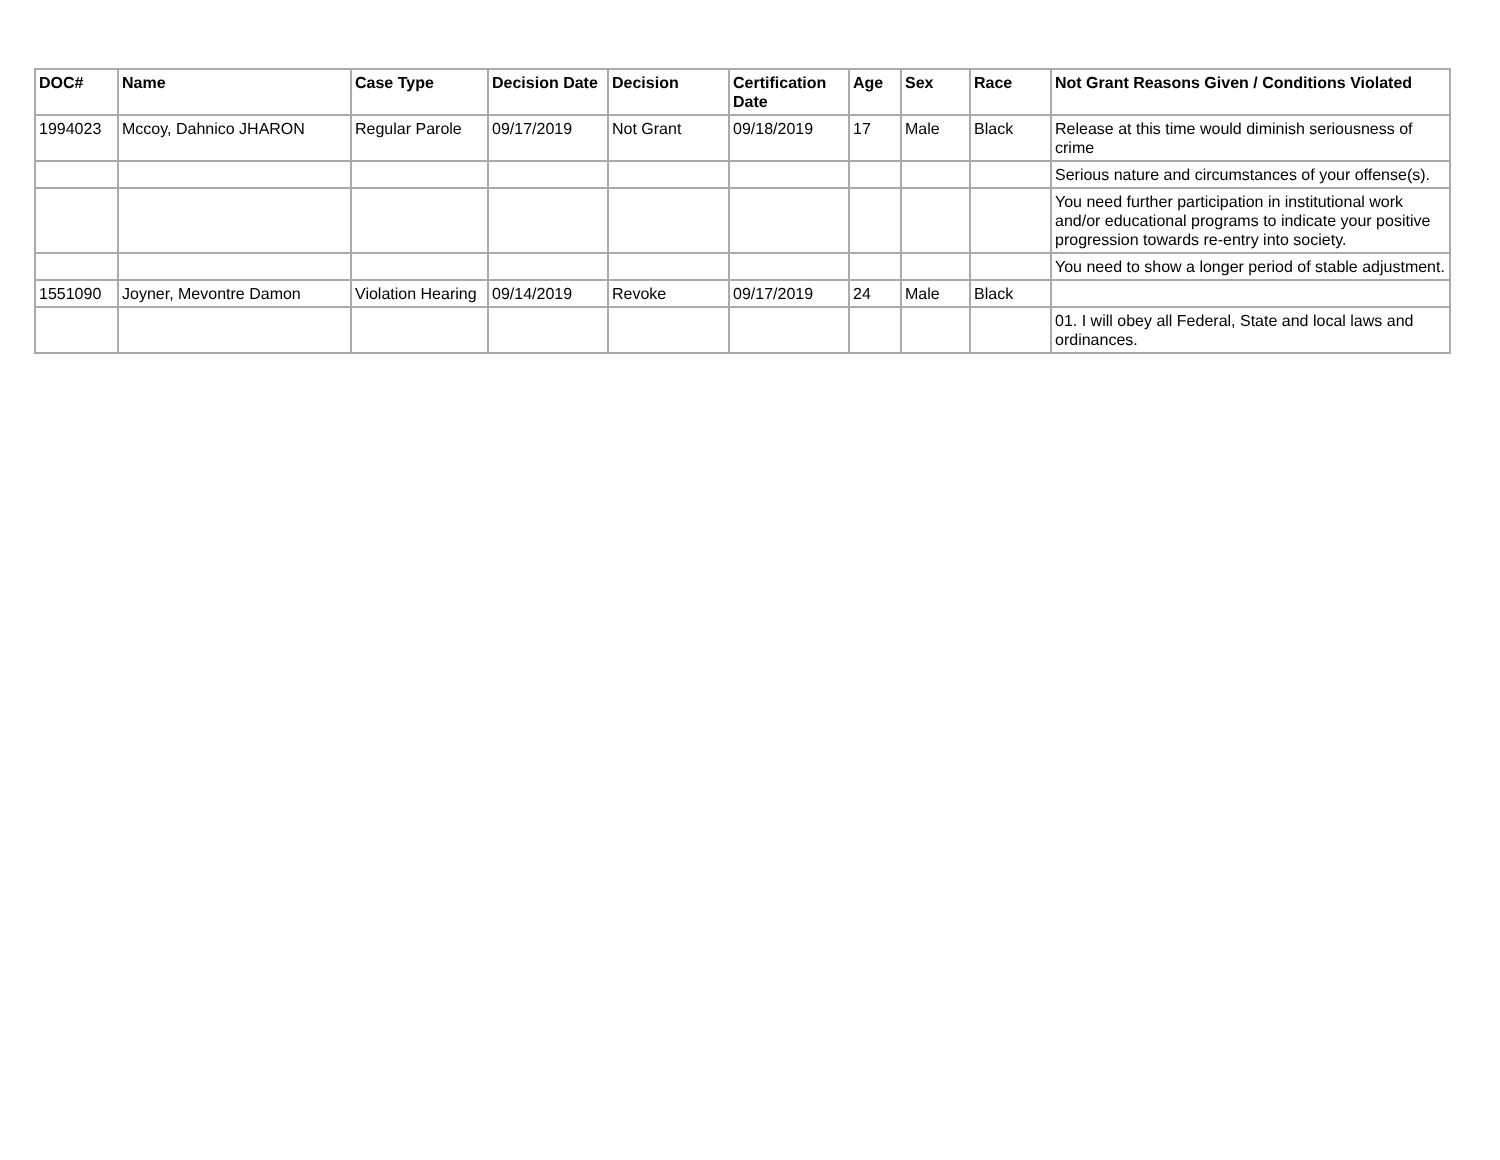| DOC# | Name | Case Type | Decision Date | Decision | Certification Date | Age | Sex | Race | Not Grant Reasons Given / Conditions Violated |
| --- | --- | --- | --- | --- | --- | --- | --- | --- | --- |
| 1994023 | Mccoy, Dahnico JHARON | Regular Parole | 09/17/2019 | Not Grant | 09/18/2019 | 17 | Male | Black | Release at this time would diminish seriousness of crime |
| | | | | | | | | | Serious nature and circumstances of your offense(s). |
| | | | | | | | | | You need further participation in institutional work and/or educational programs to indicate your positive progression towards re-entry into society. |
| | | | | | | | | | You need to show a longer period of stable adjustment. |
| 1551090 | Joyner, Mevontre Damon | Violation Hearing | 09/14/2019 | Revoke | 09/17/2019 | 24 | Male | Black | |
| | | | | | | | | | 01. I will obey all Federal, State and local laws and ordinances. |